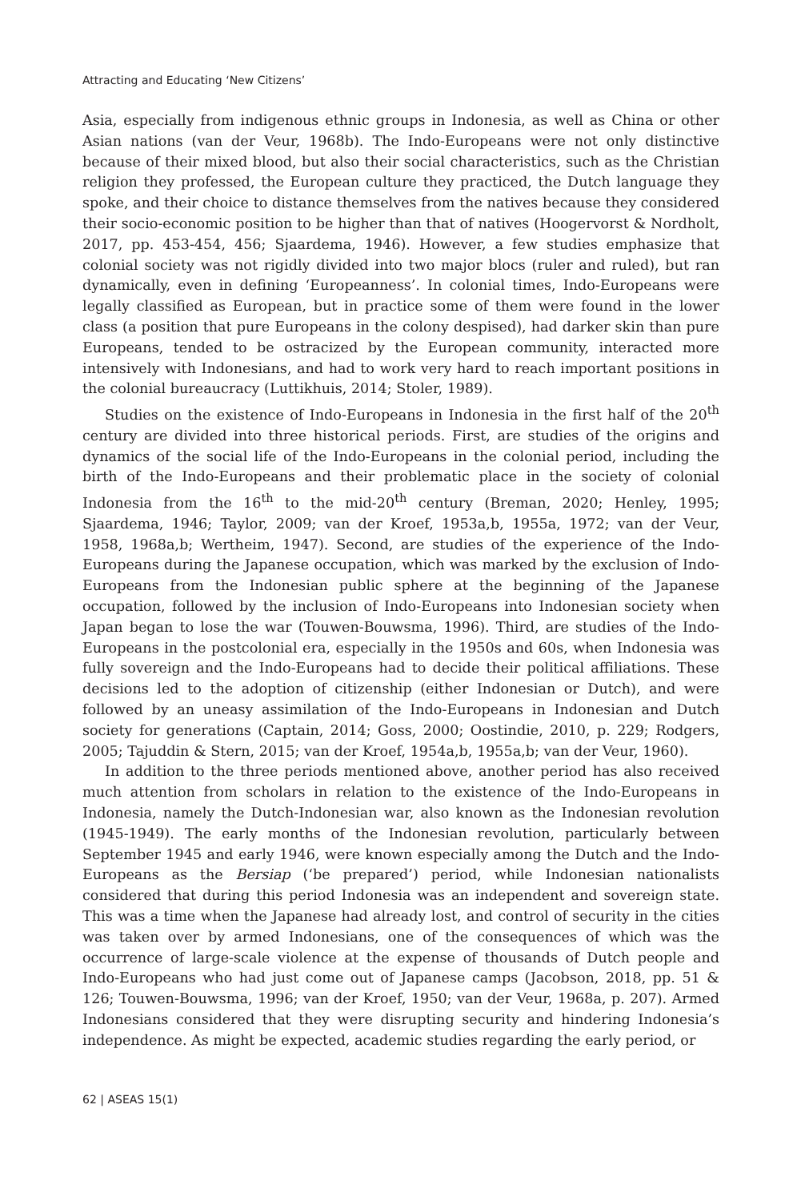Attracting and Educating ‘New Citizens’
Asia, especially from indigenous ethnic groups in Indonesia, as well as China or other Asian nations (van der Veur, 1968b). The Indo-Europeans were not only distinctive because of their mixed blood, but also their social characteristics, such as the Christian religion they professed, the European culture they practiced, the Dutch language they spoke, and their choice to distance themselves from the natives because they considered their socio-economic position to be higher than that of natives (Hoogervorst & Nordholt, 2017, pp. 453-454, 456; Sjaardema, 1946). However, a few studies emphasize that colonial society was not rigidly divided into two major blocs (ruler and ruled), but ran dynamically, even in defining ‘Europeanness’. In colonial times, Indo-Europeans were legally classified as European, but in practice some of them were found in the lower class (a position that pure Europeans in the colony despised), had darker skin than pure Europeans, tended to be ostracized by the European community, interacted more intensively with Indonesians, and had to work very hard to reach important positions in the colonial bureaucracy (Luttikhuis, 2014; Stoler, 1989).
Studies on the existence of Indo-Europeans in Indonesia in the first half of the 20<sup>th</sup> century are divided into three historical periods. First, are studies of the origins and dynamics of the social life of the Indo-Europeans in the colonial period, including the birth of the Indo-Europeans and their problematic place in the society of colonial Indonesia from the 16<sup>th</sup> to the mid-20<sup>th</sup> century (Breman, 2020; Henley, 1995; Sjaardema, 1946; Taylor, 2009; van der Kroef, 1953a,b, 1955a, 1972; van der Veur, 1958, 1968a,b; Wertheim, 1947). Second, are studies of the experience of the Indo-Europeans during the Japanese occupation, which was marked by the exclusion of Indo-Europeans from the Indonesian public sphere at the beginning of the Japanese occupation, followed by the inclusion of Indo-Europeans into Indonesian society when Japan began to lose the war (Touwen-Bouwsma, 1996). Third, are studies of the Indo-Europeans in the postcolonial era, especially in the 1950s and 60s, when Indonesia was fully sovereign and the Indo-Europeans had to decide their political affiliations. These decisions led to the adoption of citizenship (either Indonesian or Dutch), and were followed by an uneasy assimilation of the Indo-Europeans in Indonesian and Dutch society for generations (Captain, 2014; Goss, 2000; Oostindie, 2010, p. 229; Rodgers, 2005; Tajuddin & Stern, 2015; van der Kroef, 1954a,b, 1955a,b; van der Veur, 1960).
In addition to the three periods mentioned above, another period has also received much attention from scholars in relation to the existence of the Indo-Europeans in Indonesia, namely the Dutch-Indonesian war, also known as the Indonesian revolution (1945-1949). The early months of the Indonesian revolution, particularly between September 1945 and early 1946, were known especially among the Dutch and the Indo-Europeans as the Bersiap (‘be prepared’) period, while Indonesian nationalists considered that during this period Indonesia was an independent and sovereign state. This was a time when the Japanese had already lost, and control of security in the cities was taken over by armed Indonesians, one of the consequences of which was the occurrence of large-scale violence at the expense of thousands of Dutch people and Indo-Europeans who had just come out of Japanese camps (Jacobson, 2018, pp. 51 & 126; Touwen-Bouwsma, 1996; van der Kroef, 1950; van der Veur, 1968a, p. 207). Armed Indonesians considered that they were disrupting security and hindering Indonesia’s independence. As might be expected, academic studies regarding the early period, or
62 | ASEAS 15(1)